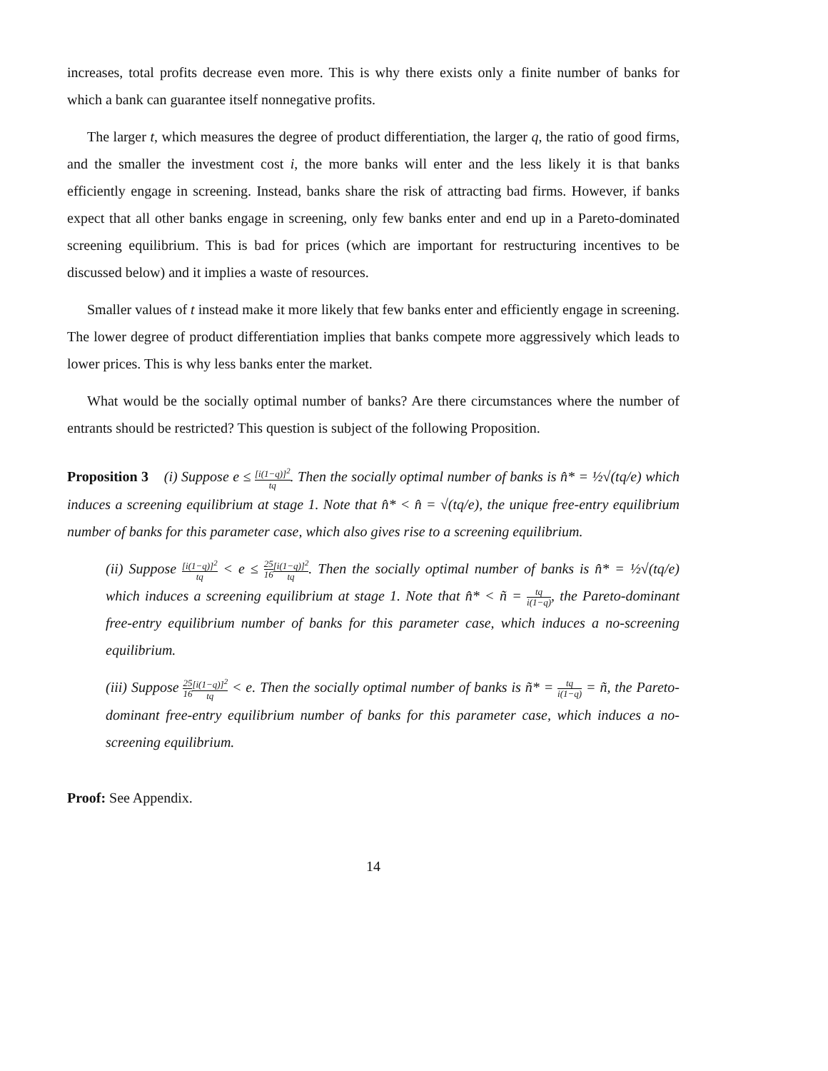increases, total profits decrease even more. This is why there exists only a finite number of banks for which a bank can guarantee itself nonnegative profits.
The larger t, which measures the degree of product differentiation, the larger q, the ratio of good firms, and the smaller the investment cost i, the more banks will enter and the less likely it is that banks efficiently engage in screening. Instead, banks share the risk of attracting bad firms. However, if banks expect that all other banks engage in screening, only few banks enter and end up in a Pareto-dominated screening equilibrium. This is bad for prices (which are important for restructuring incentives to be discussed below) and it implies a waste of resources.
Smaller values of t instead make it more likely that few banks enter and efficiently engage in screening. The lower degree of product differentiation implies that banks compete more aggressively which leads to lower prices. This is why less banks enter the market.
What would be the socially optimal number of banks? Are there circumstances where the number of entrants should be restricted? This question is subject of the following Proposition.
Proposition 3 (i) Suppose e ≤ [i(1−q)]<sup>2</sup> tq. Then the socially optimal number of banks is n̂* = ½√(tq/e) which induces a screening equilibrium at stage 1. Note that n̂* < n̂ = √(tq/e), the unique free-entry equilibrium number of banks for this parameter case, which also gives rise to a screening equilibrium.
(ii) Suppose [i(1−q)]<sup>2</sup> tq < e ≤ 25 16[i(1−q)]<sup>2</sup> tq. Then the socially optimal number of banks is n̂* = ½√(tq/e) which induces a screening equilibrium at stage 1. Note that n̂* < ñ = tq i(1−q), the Pareto-dominant free-entry equilibrium number of banks for this parameter case, which induces a no-screening equilibrium.
(iii) Suppose 25 16[i(1−q)]<sup>2</sup> tq < e. Then the socially optimal number of banks is ñ* = tq i(1−q) = ñ, the Pareto-dominant free-entry equilibrium number of banks for this parameter case, which induces a no-screening equilibrium.
Proof: See Appendix.
14